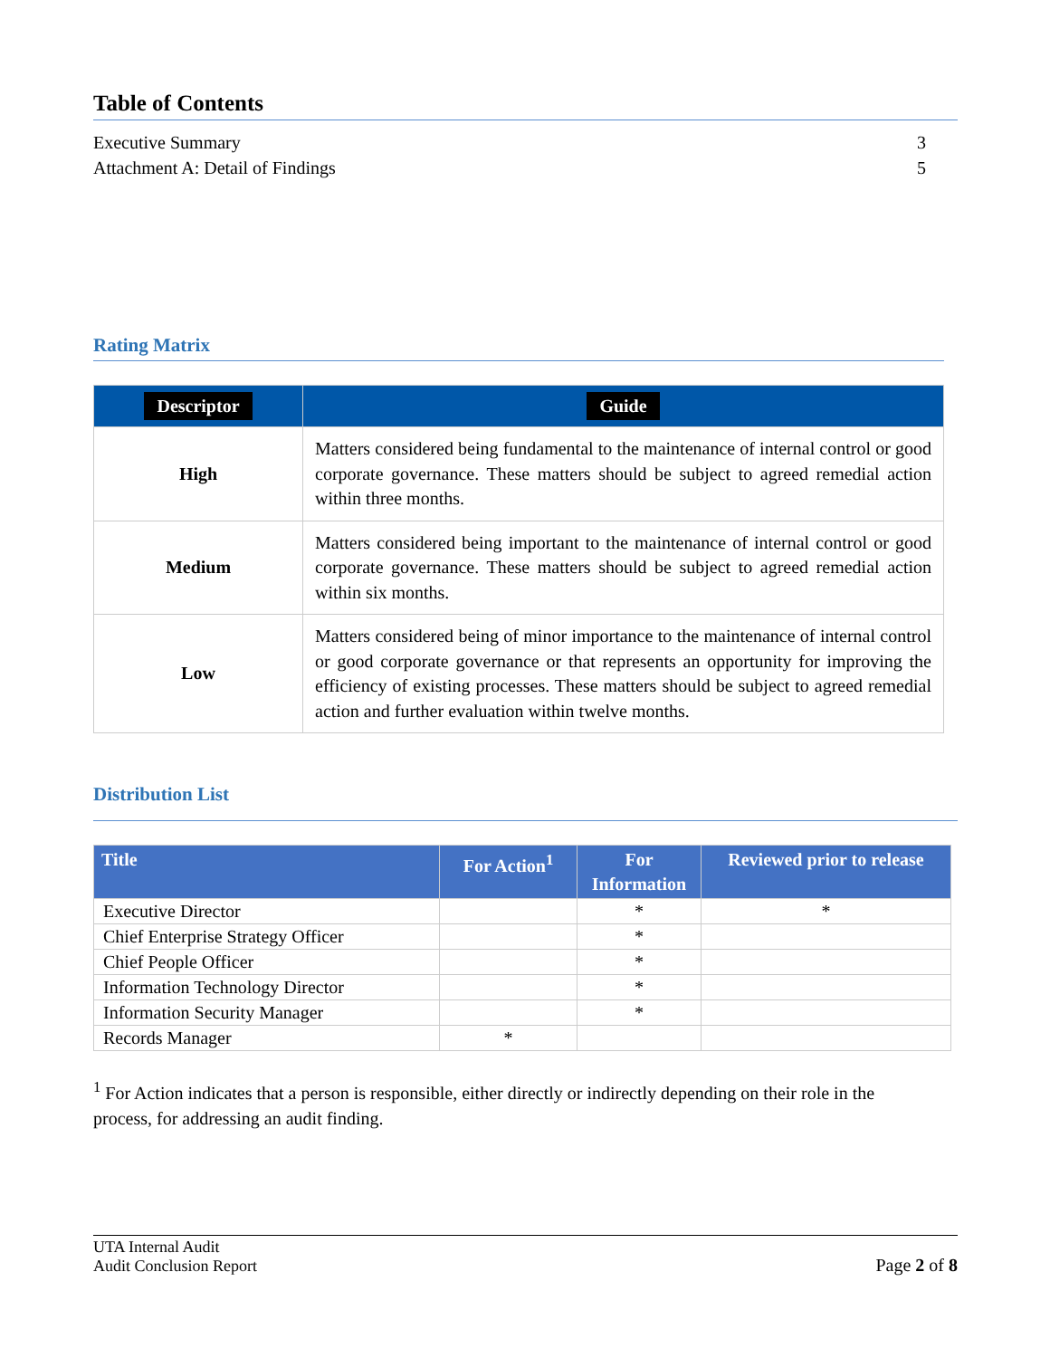Table of Contents
Executive Summary 3
Attachment A: Detail of Findings 5
Rating Matrix
| Descriptor | Guide |
| --- | --- |
| High | Matters considered being fundamental to the maintenance of internal control or good corporate governance. These matters should be subject to agreed remedial action within three months. |
| Medium | Matters considered being important to the maintenance of internal control or good corporate governance. These matters should be subject to agreed remedial action within six months. |
| Low | Matters considered being of minor importance to the maintenance of internal control or good corporate governance or that represents an opportunity for improving the efficiency of existing processes. These matters should be subject to agreed remedial action and further evaluation within twelve months. |
Distribution List
| Title | For Action<sup>1</sup> | For Information | Reviewed prior to release |
| --- | --- | --- | --- |
| Executive Director | | * | * |
| Chief Enterprise Strategy Officer | | * | |
| Chief People Officer | | * | |
| Information Technology Director | | * | |
| Information Security Manager | | * | |
| Records Manager | * | | |
<sup>1</sup> For Action indicates that a person is responsible, either directly or indirectly depending on their role in the process, for addressing an audit finding.
UTA Internal Audit
Audit Conclusion Report
Page 2 of 8